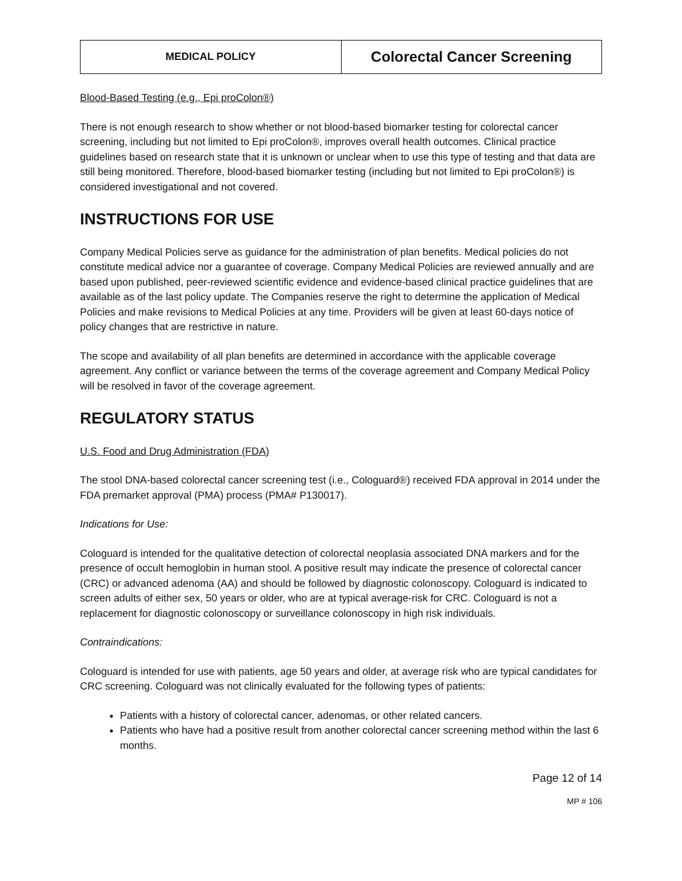| MEDICAL POLICY | Colorectal Cancer Screening |
Blood-Based Testing (e.g., Epi proColon®)
There is not enough research to show whether or not blood-based biomarker testing for colorectal cancer screening, including but not limited to Epi proColon®, improves overall health outcomes. Clinical practice guidelines based on research state that it is unknown or unclear when to use this type of testing and that data are still being monitored. Therefore, blood-based biomarker testing (including but not limited to Epi proColon®) is considered investigational and not covered.
INSTRUCTIONS FOR USE
Company Medical Policies serve as guidance for the administration of plan benefits. Medical policies do not constitute medical advice nor a guarantee of coverage. Company Medical Policies are reviewed annually and are based upon published, peer-reviewed scientific evidence and evidence-based clinical practice guidelines that are available as of the last policy update. The Companies reserve the right to determine the application of Medical Policies and make revisions to Medical Policies at any time. Providers will be given at least 60-days notice of policy changes that are restrictive in nature.
The scope and availability of all plan benefits are determined in accordance with the applicable coverage agreement. Any conflict or variance between the terms of the coverage agreement and Company Medical Policy will be resolved in favor of the coverage agreement.
REGULATORY STATUS
U.S. Food and Drug Administration (FDA)
The stool DNA-based colorectal cancer screening test (i.e., Cologuard®) received FDA approval in 2014 under the FDA premarket approval (PMA) process (PMA# P130017).
Indications for Use:
Cologuard is intended for the qualitative detection of colorectal neoplasia associated DNA markers and for the presence of occult hemoglobin in human stool. A positive result may indicate the presence of colorectal cancer (CRC) or advanced adenoma (AA) and should be followed by diagnostic colonoscopy. Cologuard is indicated to screen adults of either sex, 50 years or older, who are at typical average-risk for CRC. Cologuard is not a replacement for diagnostic colonoscopy or surveillance colonoscopy in high risk individuals.
Contraindications:
Cologuard is intended for use with patients, age 50 years and older, at average risk who are typical candidates for CRC screening. Cologuard was not clinically evaluated for the following types of patients:
Patients with a history of colorectal cancer, adenomas, or other related cancers.
Patients who have had a positive result from another colorectal cancer screening method within the last 6 months.
Page 12 of 14
MP # 106